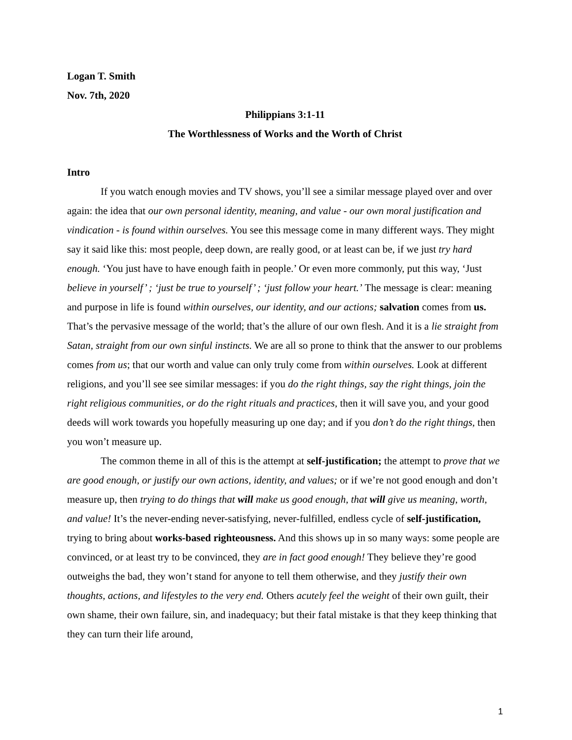Logan T. Smith
Nov. 7th, 2020
Philippians 3:1-11
The Worthlessness of Works and the Worth of Christ
Intro
If you watch enough movies and TV shows, you’ll see a similar message played over and over again: the idea that our own personal identity, meaning, and value - our own moral justification and vindication - is found within ourselves. You see this message come in many different ways. They might say it said like this: most people, deep down, are really good, or at least can be, if we just try hard enough. ‘You just have to have enough faith in people.’ Or even more commonly, put this way, ‘Just believe in yourself’ ; ‘just be true to yourself’ ; ‘just follow your heart.’ The message is clear: meaning and purpose in life is found within ourselves, our identity, and our actions; salvation comes from us. That’s the pervasive message of the world; that’s the allure of our own flesh. And it is a lie straight from Satan, straight from our own sinful instincts. We are all so prone to think that the answer to our problems comes from us; that our worth and value can only truly come from within ourselves. Look at different religions, and you’ll see see similar messages: if you do the right things, say the right things, join the right religious communities, or do the right rituals and practices, then it will save you, and your good deeds will work towards you hopefully measuring up one day; and if you don’t do the right things, then you won’t measure up.
The common theme in all of this is the attempt at self-justification; the attempt to prove that we are good enough, or justify our own actions, identity, and values; or if we’re not good enough and don’t measure up, then trying to do things that will make us good enough, that will give us meaning, worth, and value! It’s the never-ending never-satisfying, never-fulfilled, endless cycle of self-justification, trying to bring about works-based righteousness. And this shows up in so many ways: some people are convinced, or at least try to be convinced, they are in fact good enough! They believe they’re good outweighs the bad, they won’t stand for anyone to tell them otherwise, and they justify their own thoughts, actions, and lifestyles to the very end. Others acutely feel the weight of their own guilt, their own shame, their own failure, sin, and inadequacy; but their fatal mistake is that they keep thinking that they can turn their life around,
1